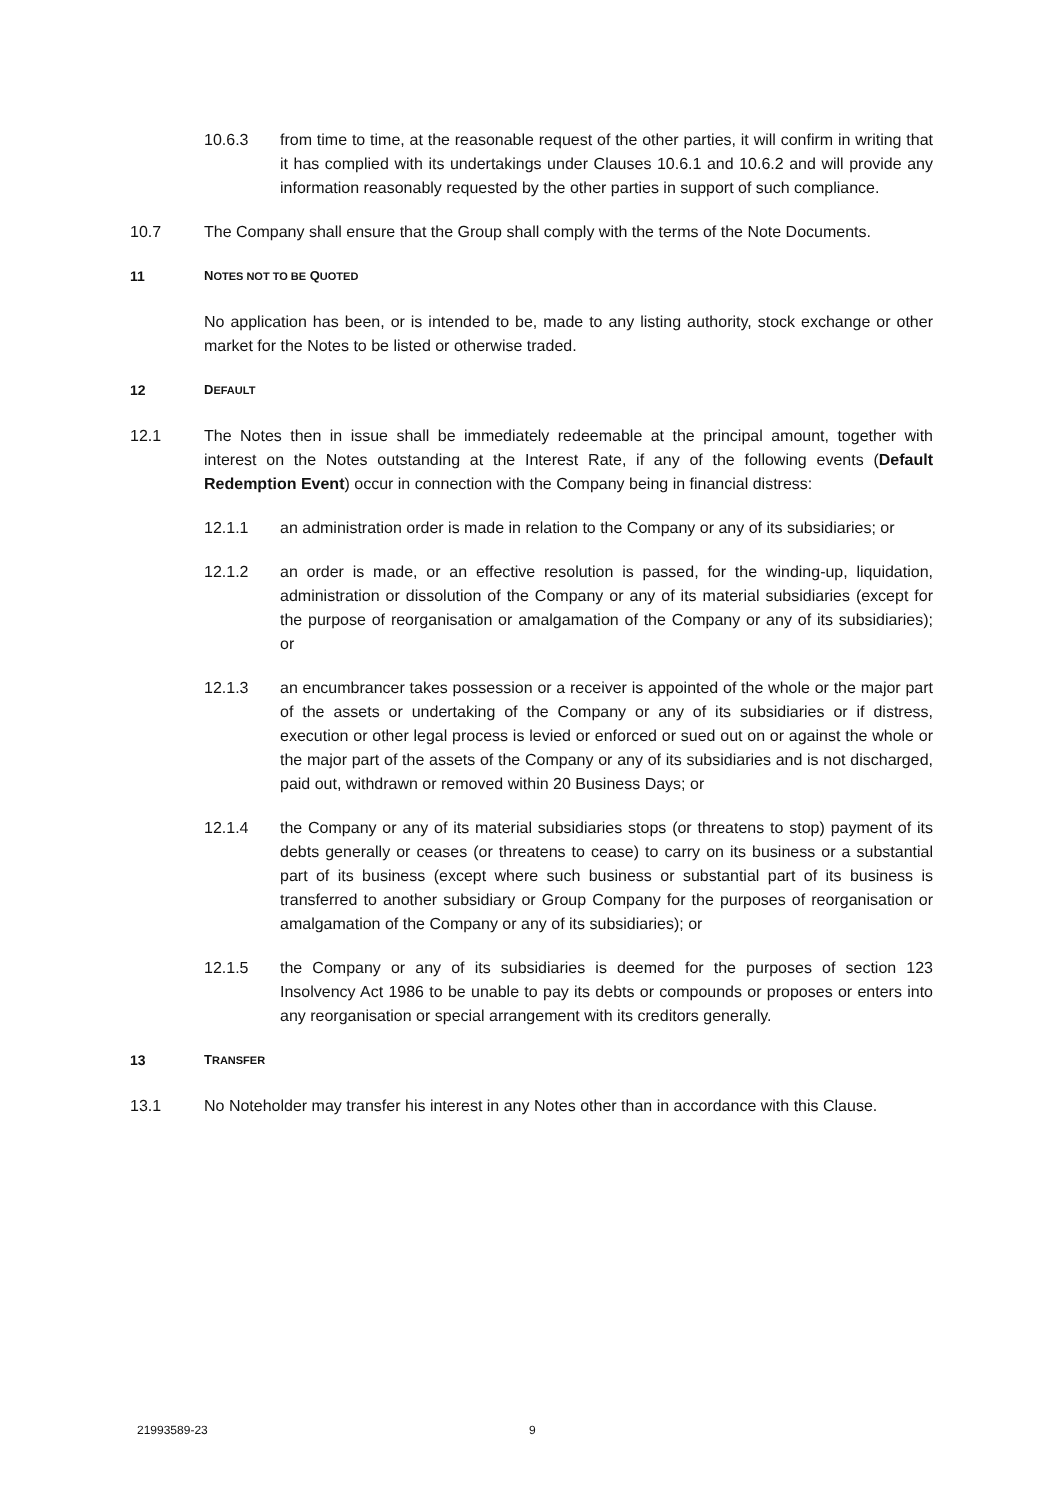10.6.3 from time to time, at the reasonable request of the other parties, it will confirm in writing that it has complied with its undertakings under Clauses 10.6.1 and 10.6.2 and will provide any information reasonably requested by the other parties in support of such compliance.
10.7 The Company shall ensure that the Group shall comply with the terms of the Note Documents.
11 NOTES NOT TO BE QUOTED
No application has been, or is intended to be, made to any listing authority, stock exchange or other market for the Notes to be listed or otherwise traded.
12 DEFAULT
12.1 The Notes then in issue shall be immediately redeemable at the principal amount, together with interest on the Notes outstanding at the Interest Rate, if any of the following events (Default Redemption Event) occur in connection with the Company being in financial distress:
12.1.1 an administration order is made in relation to the Company or any of its subsidiaries; or
12.1.2 an order is made, or an effective resolution is passed, for the winding-up, liquidation, administration or dissolution of the Company or any of its material subsidiaries (except for the purpose of reorganisation or amalgamation of the Company or any of its subsidiaries); or
12.1.3 an encumbrancer takes possession or a receiver is appointed of the whole or the major part of the assets or undertaking of the Company or any of its subsidiaries or if distress, execution or other legal process is levied or enforced or sued out on or against the whole or the major part of the assets of the Company or any of its subsidiaries and is not discharged, paid out, withdrawn or removed within 20 Business Days; or
12.1.4 the Company or any of its material subsidiaries stops (or threatens to stop) payment of its debts generally or ceases (or threatens to cease) to carry on its business or a substantial part of its business (except where such business or substantial part of its business is transferred to another subsidiary or Group Company for the purposes of reorganisation or amalgamation of the Company or any of its subsidiaries); or
12.1.5 the Company or any of its subsidiaries is deemed for the purposes of section 123 Insolvency Act 1986 to be unable to pay its debts or compounds or proposes or enters into any reorganisation or special arrangement with its creditors generally.
13 TRANSFER
13.1 No Noteholder may transfer his interest in any Notes other than in accordance with this Clause.
21993589-23 9